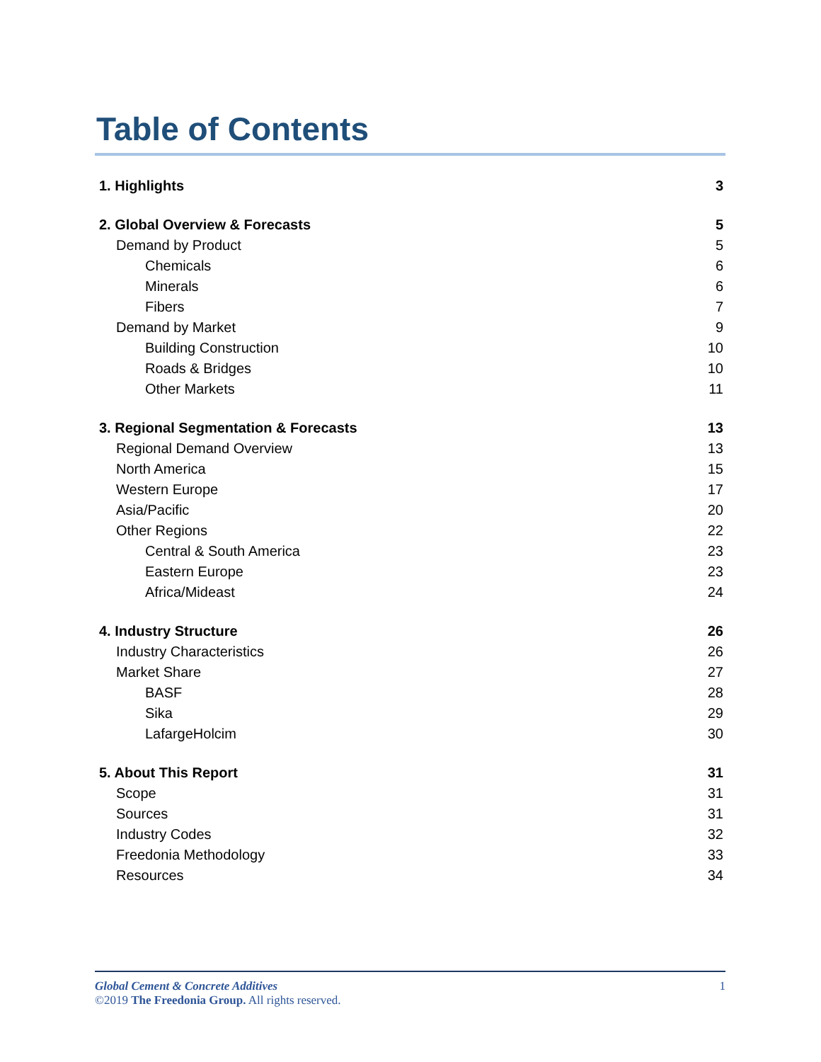Table of Contents
1. Highlights 3
2. Global Overview & Forecasts 5
Demand by Product 5
Chemicals 6
Minerals 6
Fibers 7
Demand by Market 9
Building Construction 10
Roads & Bridges 10
Other Markets 11
3. Regional Segmentation & Forecasts 13
Regional Demand Overview 13
North America 15
Western Europe 17
Asia/Pacific 20
Other Regions 22
Central & South America 23
Eastern Europe 23
Africa/Mideast 24
4. Industry Structure 26
Industry Characteristics 26
Market Share 27
BASF 28
Sika 29
LafargeHolcim 30
5. About This Report 31
Scope 31
Sources 31
Industry Codes 32
Freedonia Methodology 33
Resources 34
Global Cement & Concrete Additives 1
©2019 The Freedonia Group. All rights reserved.